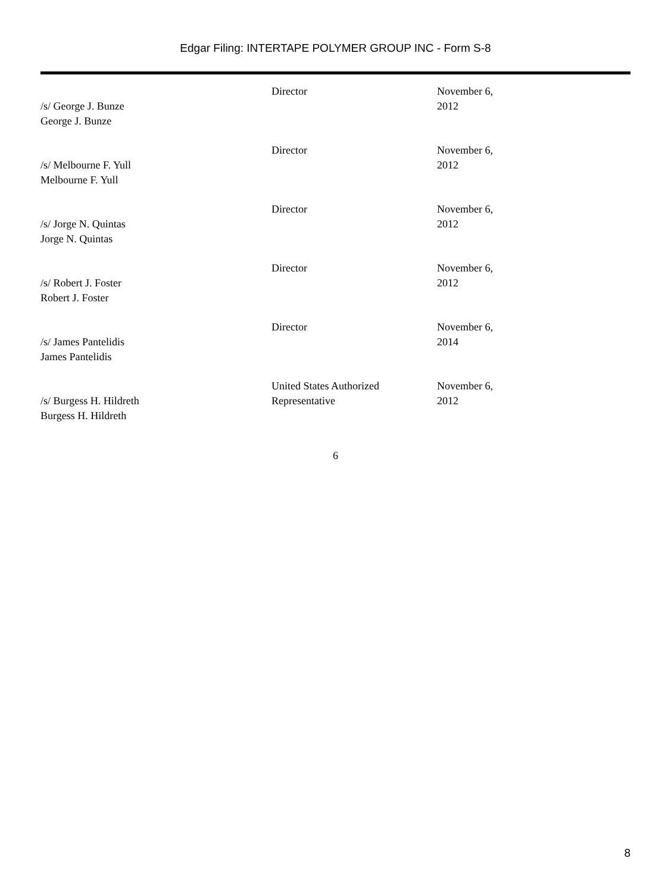Edgar Filing: INTERTAPE POLYMER GROUP INC - Form S-8
| /s/ George J. Bunze George J. Bunze | Director | November 6, 2012 |
| /s/ Melbourne F. Yull Melbourne F. Yull | Director | November 6, 2012 |
| /s/ Jorge N. Quintas Jorge N. Quintas | Director | November 6, 2012 |
| /s/ Robert J. Foster Robert J. Foster | Director | November 6, 2012 |
| /s/ James Pantelidis James Pantelidis | Director | November 6, 2014 |
| /s/ Burgess H. Hildreth Burgess H. Hildreth | United States Authorized Representative | November 6, 2012 |
6
8